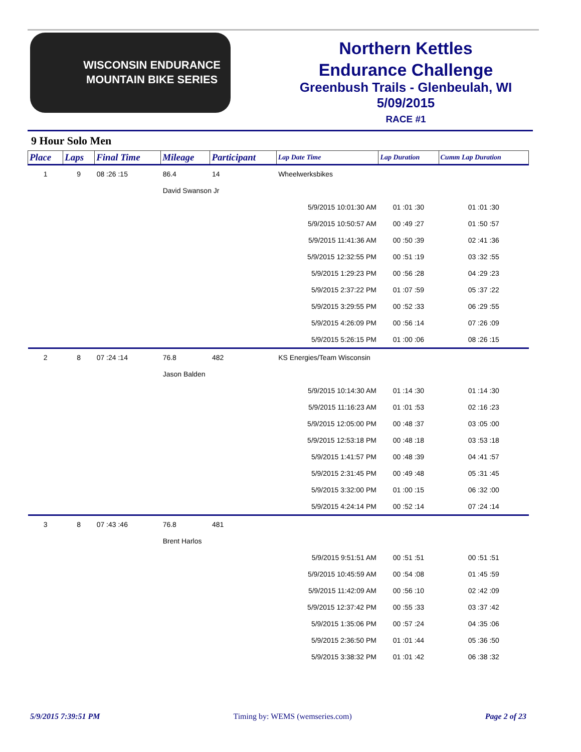WISCONSIN ENDURANCE
MOUNTAIN BIKE SERIES
Northern Kettles
Endurance Challenge
Greenbush Trails - Glenbeulah, WI
5/09/2015
RACE #1
9 Hour Solo Men
| Place | Laps | Final Time | Mileage | Participant | | Lap Date Time | Lap Duration | Cumm Lap Duration |
| --- | --- | --- | --- | --- | --- | --- | --- | --- |
| 1 | 9 | 08 :26 :15 | 86.4 | 14 | Wheelwerksbikes | | | |
| | | | David Swanson Jr | | | | | |
| | | | | | | 5/9/2015 10:01:30 AM | 01 :01 :30 | 01 :01 :30 |
| | | | | | | 5/9/2015 10:50:57 AM | 00 :49 :27 | 01 :50 :57 |
| | | | | | | 5/9/2015 11:41:36 AM | 00 :50 :39 | 02 :41 :36 |
| | | | | | | 5/9/2015 12:32:55 PM | 00 :51 :19 | 03 :32 :55 |
| | | | | | | 5/9/2015 1:29:23 PM | 00 :56 :28 | 04 :29 :23 |
| | | | | | | 5/9/2015 2:37:22 PM | 01 :07 :59 | 05 :37 :22 |
| | | | | | | 5/9/2015 3:29:55 PM | 00 :52 :33 | 06 :29 :55 |
| | | | | | | 5/9/2015 4:26:09 PM | 00 :56 :14 | 07 :26 :09 |
| | | | | | | 5/9/2015 5:26:15 PM | 01 :00 :06 | 08 :26 :15 |
| 2 | 8 | 07 :24 :14 | 76.8 | 482 | KS Energies/Team Wisconsin | | | |
| | | | Jason Balden | | | | | |
| | | | | | | 5/9/2015 10:14:30 AM | 01 :14 :30 | 01 :14 :30 |
| | | | | | | 5/9/2015 11:16:23 AM | 01 :01 :53 | 02 :16 :23 |
| | | | | | | 5/9/2015 12:05:00 PM | 00 :48 :37 | 03 :05 :00 |
| | | | | | | 5/9/2015 12:53:18 PM | 00 :48 :18 | 03 :53 :18 |
| | | | | | | 5/9/2015 1:41:57 PM | 00 :48 :39 | 04 :41 :57 |
| | | | | | | 5/9/2015 2:31:45 PM | 00 :49 :48 | 05 :31 :45 |
| | | | | | | 5/9/2015 3:32:00 PM | 01 :00 :15 | 06 :32 :00 |
| | | | | | | 5/9/2015 4:24:14 PM | 00 :52 :14 | 07 :24 :14 |
| 3 | 8 | 07 :43 :46 | 76.8 | 481 | | | | |
| | | | Brent Harlos | | | | | |
| | | | | | | 5/9/2015 9:51:51 AM | 00 :51 :51 | 00 :51 :51 |
| | | | | | | 5/9/2015 10:45:59 AM | 00 :54 :08 | 01 :45 :59 |
| | | | | | | 5/9/2015 11:42:09 AM | 00 :56 :10 | 02 :42 :09 |
| | | | | | | 5/9/2015 12:37:42 PM | 00 :55 :33 | 03 :37 :42 |
| | | | | | | 5/9/2015 1:35:06 PM | 00 :57 :24 | 04 :35 :06 |
| | | | | | | 5/9/2015 2:36:50 PM | 01 :01 :44 | 05 :36 :50 |
| | | | | | | 5/9/2015 3:38:32 PM | 01 :01 :42 | 06 :38 :32 |
5/9/2015 7:39:51 PM Timing by: WEMS (wemseries.com) Page 2 of 23